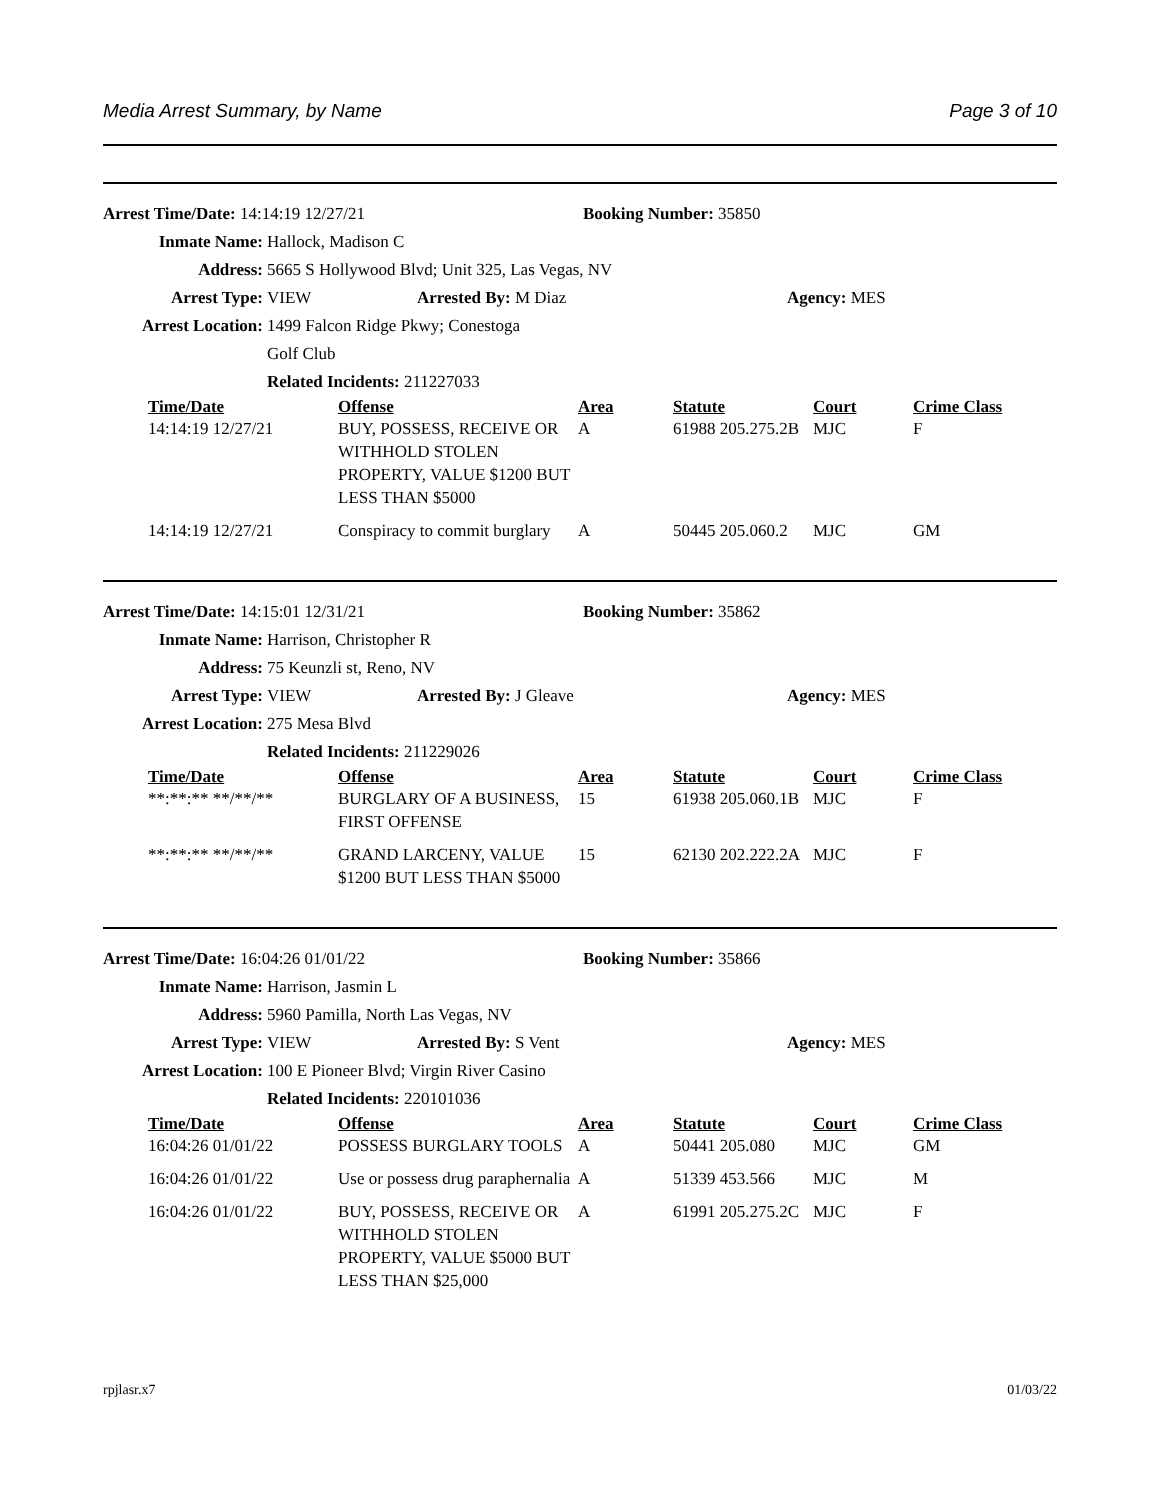Media Arrest Summary, by Name Page 3 of 10
Arrest Time/Date: 14:14:19 12/27/21 Booking Number: 35850
Inmate Name: Hallock, Madison C
Address: 5665 S Hollywood Blvd; Unit 325, Las Vegas, NV
Arrest Type: VIEW Arrested By: M Diaz Agency: MES
Arrest Location: 1499 Falcon Ridge Pkwy; Conestoga
Golf Club
Related Incidents: 211227033
| Time/Date | Offense | Area | Statute | Court | Crime Class |
| --- | --- | --- | --- | --- | --- |
| 14:14:19 12/27/21 | BUY, POSSESS, RECEIVE OR WITHHOLD STOLEN PROPERTY, VALUE $1200 BUT LESS THAN $5000 | A | 61988 205.275.2B | MJC | F |
| 14:14:19 12/27/21 | Conspiracy to commit burglary | A | 50445 205.060.2 | MJC | GM |
Arrest Time/Date: 14:15:01 12/31/21 Booking Number: 35862
Inmate Name: Harrison, Christopher R
Address: 75 Keunzli st, Reno, NV
Arrest Type: VIEW Arrested By: J Gleave Agency: MES
Arrest Location: 275 Mesa Blvd
Related Incidents: 211229026
| Time/Date | Offense | Area | Statute | Court | Crime Class |
| --- | --- | --- | --- | --- | --- |
| **:**:** **/**/** | BURGLARY OF A BUSINESS, FIRST OFFENSE | 15 | 61938 205.060.1B | MJC | F |
| **:**:** **/**/** | GRAND LARCENY, VALUE $1200 BUT LESS THAN $5000 | 15 | 62130 202.222.2A | MJC | F |
Arrest Time/Date: 16:04:26 01/01/22 Booking Number: 35866
Inmate Name: Harrison, Jasmin L
Address: 5960 Pamilla, North Las Vegas, NV
Arrest Type: VIEW Arrested By: S Vent Agency: MES
Arrest Location: 100 E Pioneer Blvd; Virgin River Casino
Related Incidents: 220101036
| Time/Date | Offense | Area | Statute | Court | Crime Class |
| --- | --- | --- | --- | --- | --- |
| 16:04:26 01/01/22 | POSSESS BURGLARY TOOLS | A | 50441 205.080 | MJC | GM |
| 16:04:26 01/01/22 | Use or possess drug paraphernalia | A | 51339 453.566 | MJC | M |
| 16:04:26 01/01/22 | BUY, POSSESS, RECEIVE OR WITHHOLD STOLEN PROPERTY, VALUE $5000 BUT LESS THAN $25,000 | A | 61991 205.275.2C | MJC | F |
rpjlasr.x7 01/03/22